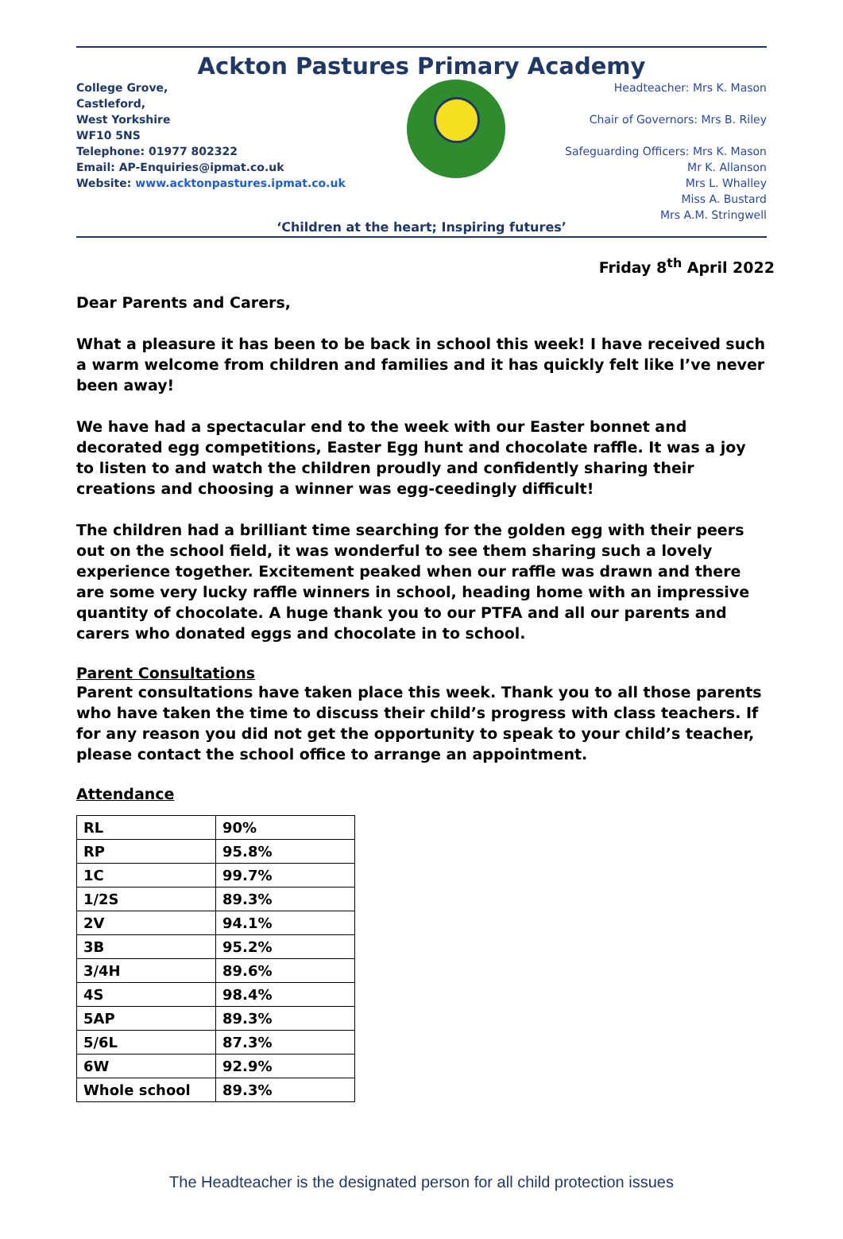Ackton Pastures Primary Academy
College Grove,
Castleford,
West Yorkshire
WF10 5NS
Telephone: 01977 802322
Email: AP-Enquiries@ipmat.co.uk
Website: www.acktonpastures.ipmat.co.uk
Headteacher: Mrs K. Mason
Chair of Governors: Mrs B. Riley
Safeguarding Officers: Mrs K. Mason
Mr K. Allanson
Mrs L. Whalley
Miss A. Bustard
Mrs A.M. Stringwell
‘Children at the heart; Inspiring futures’
Friday 8<sup>th</sup> April 2022
Dear Parents and Carers,
What a pleasure it has been to be back in school this week! I have received such a warm welcome from children and families and it has quickly felt like I’ve never been away!
We have had a spectacular end to the week with our Easter bonnet and decorated egg competitions, Easter Egg hunt and chocolate raffle. It was a joy to listen to and watch the children proudly and confidently sharing their creations and choosing a winner was egg-ceedingly difficult!
The children had a brilliant time searching for the golden egg with their peers out on the school field, it was wonderful to see them sharing such a lovely experience together. Excitement peaked when our raffle was drawn and there are some very lucky raffle winners in school, heading home with an impressive quantity of chocolate. A huge thank you to our PTFA and all our parents and carers who donated eggs and chocolate in to school.
Parent Consultations
Parent consultations have taken place this week. Thank you to all those parents who have taken the time to discuss their child’s progress with class teachers. If for any reason you did not get the opportunity to speak to your child’s teacher, please contact the school office to arrange an appointment.
Attendance
| RL | 90% |
| RP | 95.8% |
| 1C | 99.7% |
| 1/2S | 89.3% |
| 2V | 94.1% |
| 3B | 95.2% |
| 3/4H | 89.6% |
| 4S | 98.4% |
| 5AP | 89.3% |
| 5/6L | 87.3% |
| 6W | 92.9% |
| Whole school | 89.3% |
The Headteacher is the designated person for all child protection issues